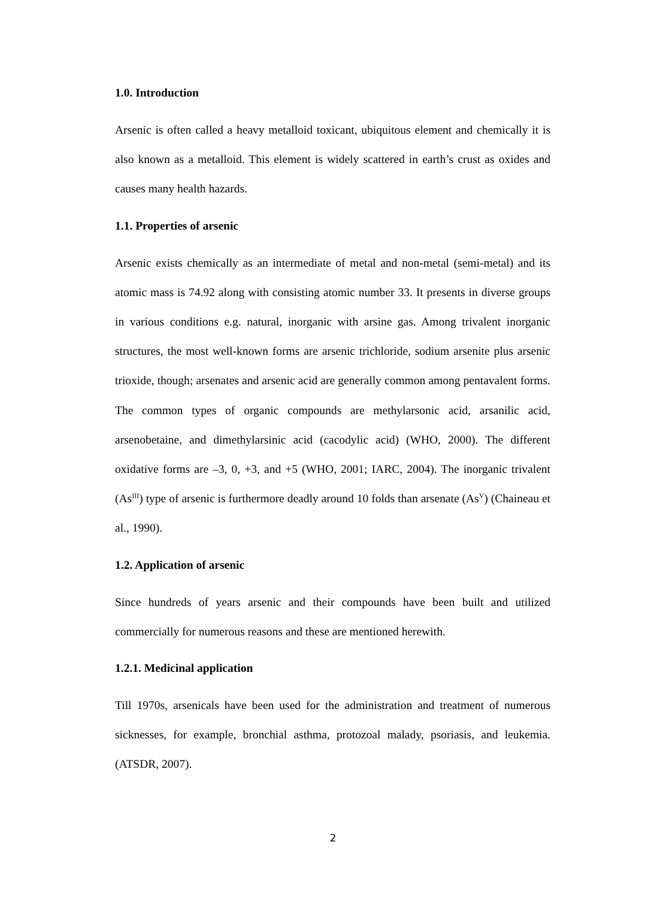1.0. Introduction
Arsenic is often called a heavy metalloid toxicant, ubiquitous element and chemically it is also known as a metalloid. This element is widely scattered in earth’s crust as oxides and causes many health hazards.
1.1. Properties of arsenic
Arsenic exists chemically as an intermediate of metal and non-metal (semi-metal) and its atomic mass is 74.92 along with consisting atomic number 33. It presents in diverse groups in various conditions e.g. natural, inorganic with arsine gas. Among trivalent inorganic structures, the most well-known forms are arsenic trichloride, sodium arsenite plus arsenic trioxide, though; arsenates and arsenic acid are generally common among pentavalent forms. The common types of organic compounds are methylarsonic acid, arsanilic acid, arsenobetaine, and dimethylarsinic acid (cacodylic acid) (WHO, 2000). The different oxidative forms are –3, 0, +3, and +5 (WHO, 2001; IARC, 2004). The inorganic trivalent (As<sup>III</sup>) type of arsenic is furthermore deadly around 10 folds than arsenate (As<sup>V</sup>) (Chaineau et al., 1990).
1.2. Application of arsenic
Since hundreds of years arsenic and their compounds have been built and utilized commercially for numerous reasons and these are mentioned herewith.
1.2.1. Medicinal application
Till 1970s, arsenicals have been used for the administration and treatment of numerous sicknesses, for example, bronchial asthma, protozoal malady, psoriasis, and leukemia. (ATSDR, 2007).
2